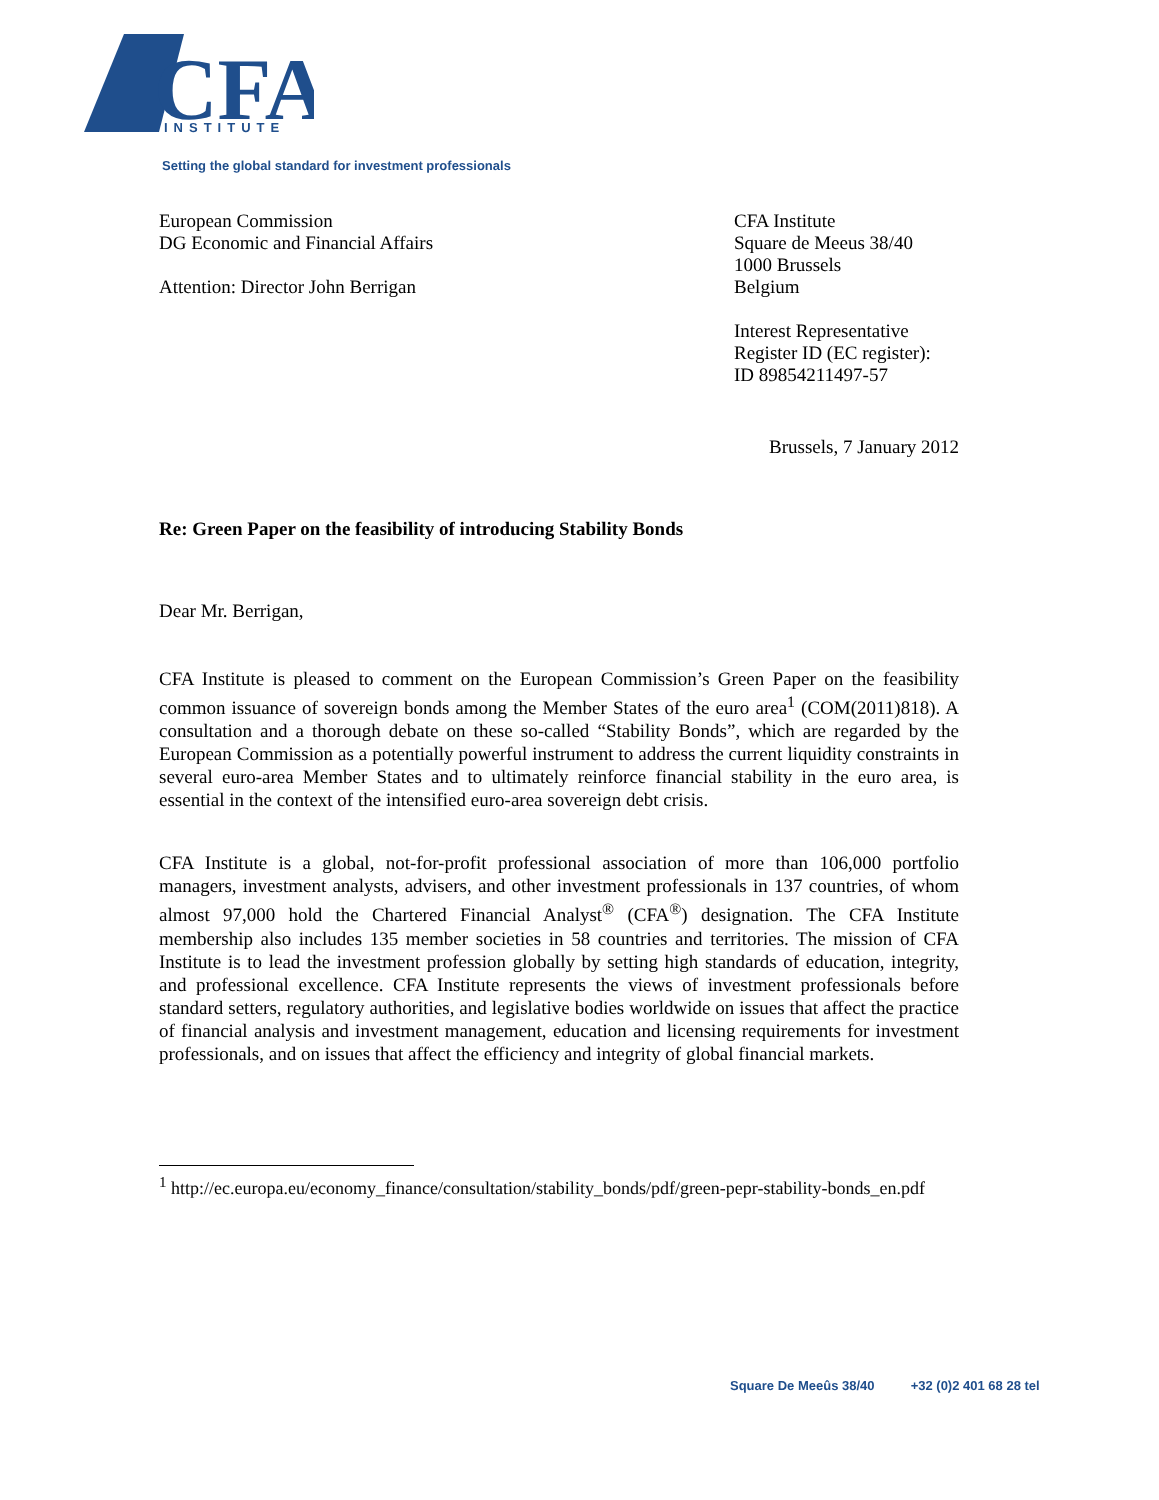CFA
INSTITUTE
Setting the global standard for investment professionals
European Commission
DG Economic and Financial Affairs
Attention: Director John Berrigan
CFA Institute
Square de Meeus 38/40
1000 Brussels
Belgium
Interest Representative
Register ID (EC register):
ID 89854211497-57
Brussels, 7 January 2012
Re: Green Paper on the feasibility of introducing Stability Bonds
Dear Mr. Berrigan,
CFA Institute is pleased to comment on the European Commission’s Green Paper on the feasibility common issuance of sovereign bonds among the Member States of the euro area<sup>1</sup> (COM(2011)818). A consultation and a thorough debate on these so-called “Stability Bonds”, which are regarded by the European Commission as a potentially powerful instrument to address the current liquidity constraints in several euro-area Member States and to ultimately reinforce financial stability in the euro area, is essential in the context of the intensified euro-area sovereign debt crisis.
CFA Institute is a global, not-for-profit professional association of more than 106,000 portfolio managers, investment analysts, advisers, and other investment professionals in 137 countries, of whom almost 97,000 hold the Chartered Financial Analyst<sup>®</sup> (CFA<sup>®</sup>) designation. The CFA Institute membership also includes 135 member societies in 58 countries and territories. The mission of CFA Institute is to lead the investment profession globally by setting high standards of education, integrity, and professional excellence. CFA Institute represents the views of investment professionals before standard setters, regulatory authorities, and legislative bodies worldwide on issues that affect the practice of financial analysis and investment management, education and licensing requirements for investment professionals, and on issues that affect the efficiency and integrity of global financial markets.
<sup>1</sup> http://ec.europa.eu/economy_finance/consultation/stability_bonds/pdf/green-pepr-stability-bonds_en.pdf
Square De Meeûs 38/40 +32 (0)2 401 68 28 tel